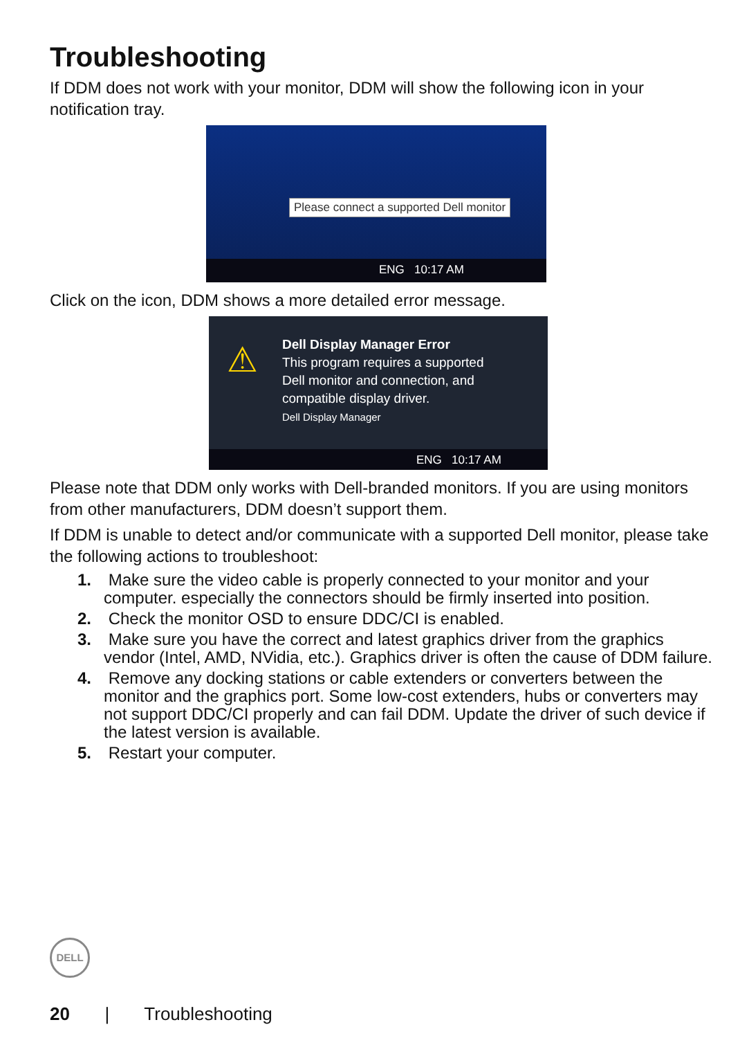Troubleshooting
If DDM does not work with your monitor, DDM will show the following icon in your notification tray.
Please connect a supported Dell monitor
ENG 10:17 AM
Click on the icon, DDM shows a more detailed error message.
⚠
Dell Display Manager Error
This program requires a supported
Dell monitor and connection, and
compatible display driver.
Dell Display Manager
ENG 10:17 AM
Please note that DDM only works with Dell-branded monitors. If you are using monitors from other manufacturers, DDM doesn’t support them.
If DDM is unable to detect and/or communicate with a supported Dell monitor, please take the following actions to troubleshoot:
1. Make sure the video cable is properly connected to your monitor and your computer. especially the connectors should be firmly inserted into position.
2. Check the monitor OSD to ensure DDC/CI is enabled.
3. Make sure you have the correct and latest graphics driver from the graphics vendor (Intel, AMD, NVidia, etc.). Graphics driver is often the cause of DDM failure.
4. Remove any docking stations or cable extenders or converters between the monitor and the graphics port. Some low-cost extenders, hubs or converters may not support DDC/CI properly and can fail DDM. Update the driver of such device if the latest version is available.
5. Restart your computer.
DELL
20 | Troubleshooting